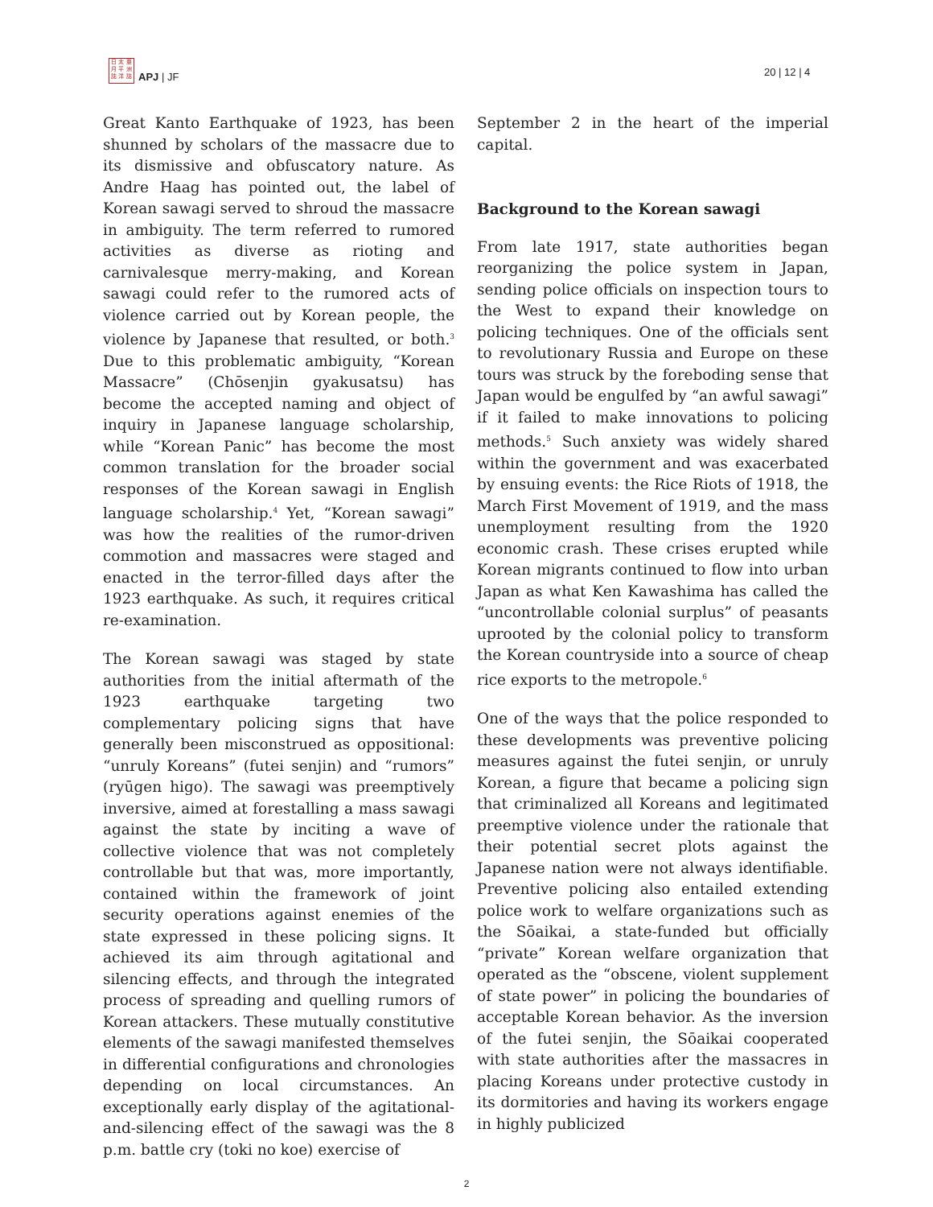日 太 亜
月 平 洲
誌 洋 誌
APJ | JF 20 | 12 | 4
Great Kanto Earthquake of 1923, has been shunned by scholars of the massacre due to its dismissive and obfuscatory nature. As Andre Haag has pointed out, the label of Korean sawagi served to shroud the massacre in ambiguity. The term referred to rumored activities as diverse as rioting and carnivalesque merry-making, and Korean sawagi could refer to the rumored acts of violence carried out by Korean people, the violence by Japanese that resulted, or both.<sup>3</sup> Due to this problematic ambiguity, “Korean Massacre” (Chōsenjin gyakusatsu) has become the accepted naming and object of inquiry in Japanese language scholarship, while “Korean Panic” has become the most common translation for the broader social responses of the Korean sawagi in English language scholarship.<sup>4</sup> Yet, “Korean sawagi” was how the realities of the rumor-driven commotion and massacres were staged and enacted in the terror-filled days after the 1923 earthquake. As such, it requires critical re-examination.
The Korean sawagi was staged by state authorities from the initial aftermath of the 1923 earthquake targeting two complementary policing signs that have generally been misconstrued as oppositional: “unruly Koreans” (futei senjin) and “rumors” (ryūgen higo). The sawagi was preemptively inversive, aimed at forestalling a mass sawagi against the state by inciting a wave of collective violence that was not completely controllable but that was, more importantly, contained within the framework of joint security operations against enemies of the state expressed in these policing signs. It achieved its aim through agitational and silencing effects, and through the integrated process of spreading and quelling rumors of Korean attackers. These mutually constitutive elements of the sawagi manifested themselves in differential configurations and chronologies depending on local circumstances. An exceptionally early display of the agitational-and-silencing effect of the sawagi was the 8 p.m. battle cry (toki no koe) exercise of
September 2 in the heart of the imperial capital.
Background to the Korean sawagi
From late 1917, state authorities began reorganizing the police system in Japan, sending police officials on inspection tours to the West to expand their knowledge on policing techniques. One of the officials sent to revolutionary Russia and Europe on these tours was struck by the foreboding sense that Japan would be engulfed by “an awful sawagi” if it failed to make innovations to policing methods.<sup>5</sup> Such anxiety was widely shared within the government and was exacerbated by ensuing events: the Rice Riots of 1918, the March First Movement of 1919, and the mass unemployment resulting from the 1920 economic crash. These crises erupted while Korean migrants continued to flow into urban Japan as what Ken Kawashima has called the “uncontrollable colonial surplus” of peasants uprooted by the colonial policy to transform the Korean countryside into a source of cheap rice exports to the metropole.<sup>6</sup>
One of the ways that the police responded to these developments was preventive policing measures against the futei senjin, or unruly Korean, a figure that became a policing sign that criminalized all Koreans and legitimated preemptive violence under the rationale that their potential secret plots against the Japanese nation were not always identifiable. Preventive policing also entailed extending police work to welfare organizations such as the Sōaikai, a state-funded but officially “private” Korean welfare organization that operated as the “obscene, violent supplement of state power” in policing the boundaries of acceptable Korean behavior. As the inversion of the futei senjin, the Sōaikai cooperated with state authorities after the massacres in placing Koreans under protective custody in its dormitories and having its workers engage in highly publicized
2